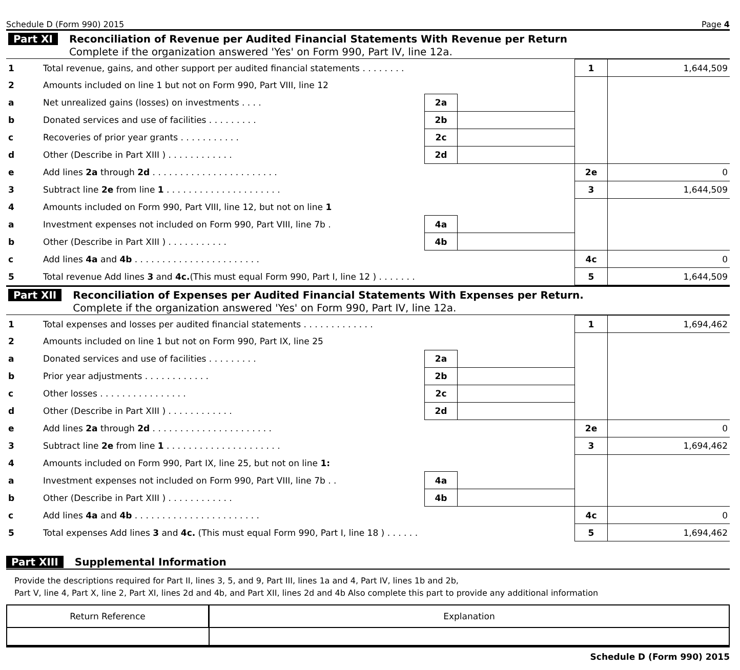Schedule D (Form 990) 2015 Page 4
Part XI
Reconciliation of Revenue per Audited Financial Statements With Revenue per Return
Complete if the organization answered 'Yes' on Form 990, Part IV, line 12a.
| 1 | Total revenue, gains, and other support per audited financial statements . . . . . . . . | | | 1 | 1,644,509 |
| 2 | Amounts included on line 1 but not on Form 990, Part VIII, line 12 | | | | |
| a | Net unrealized gains (losses) on investments . . . . | 2a | | | |
| b | Donated services and use of facilities . . . . . . . . . | 2b | | | |
| c | Recoveries of prior year grants . . . . . . . . . . . | 2c | | | |
| d | Other (Describe in Part XIII ) . . . . . . . . . . . . | 2d | | | |
| e | Add lines 2a through 2d . . . . . . . . . . . . . . . . . . . . . . . | | | 2e | 0 |
| 3 | Subtract line 2e from line 1 . . . . . . . . . . . . . . . . . . . . . | | | 3 | 1,644,509 |
| 4 | Amounts included on Form 990, Part VIII, line 12, but not on line 1 | | | | |
| a | Investment expenses not included on Form 990, Part VIII, line 7b . | 4a | | | |
| b | Other (Describe in Part XIII ) . . . . . . . . . . . | 4b | | | |
| c | Add lines 4a and 4b . . . . . . . . . . . . . . . . . . . . . . . | | | 4c | 0 |
| 5 | Total revenue Add lines 3 and 4c. (This must equal Form 990, Part I, line 12 ) . . . . . . . | | | 5 | 1,644,509 |
Part XII
Reconciliation of Expenses per Audited Financial Statements With Expenses per Return.
Complete if the organization answered 'Yes' on Form 990, Part IV, line 12a.
| 1 | Total expenses and losses per audited financial statements . . . . . . . . . . . . . | | | 1 | 1,694,462 |
| 2 | Amounts included on line 1 but not on Form 990, Part IX, line 25 | | | | |
| a | Donated services and use of facilities . . . . . . . . . | 2a | | | |
| b | Prior year adjustments . . . . . . . . . . . . | 2b | | | |
| c | Other losses . . . . . . . . . . . . . . . . | 2c | | | |
| d | Other (Describe in Part XIII ) . . . . . . . . . . . . | 2d | | | |
| e | Add lines 2a through 2d . . . . . . . . . . . . . . . . . . . . . . | | | 2e | 0 |
| 3 | Subtract line 2e from line 1 . . . . . . . . . . . . . . . . . . . . . | | | 3 | 1,694,462 |
| 4 | Amounts included on Form 990, Part IX, line 25, but not on line 1: | | | | |
| a | Investment expenses not included on Form 990, Part VIII, line 7b . . | 4a | | | |
| b | Other (Describe in Part XIII ) . . . . . . . . . . . . | 4b | | | |
| c | Add lines 4a and 4b . . . . . . . . . . . . . . . . . . . . . . . | | | 4c | 0 |
| 5 | Total expenses Add lines 3 and 4c. (This must equal Form 990, Part I, line 18 ) . . . . . . | | | 5 | 1,694,462 |
Part XIII
Supplemental Information
Provide the descriptions required for Part II, lines 3, 5, and 9, Part III, lines 1a and 4, Part IV, lines 1b and 2b,
Part V, line 4, Part X, line 2, Part XI, lines 2d and 4b, and Part XII, lines 2d and 4b Also complete this part to provide any additional information
| Return Reference | Explanation |
| --- | --- |
Schedule D (Form 990) 2015